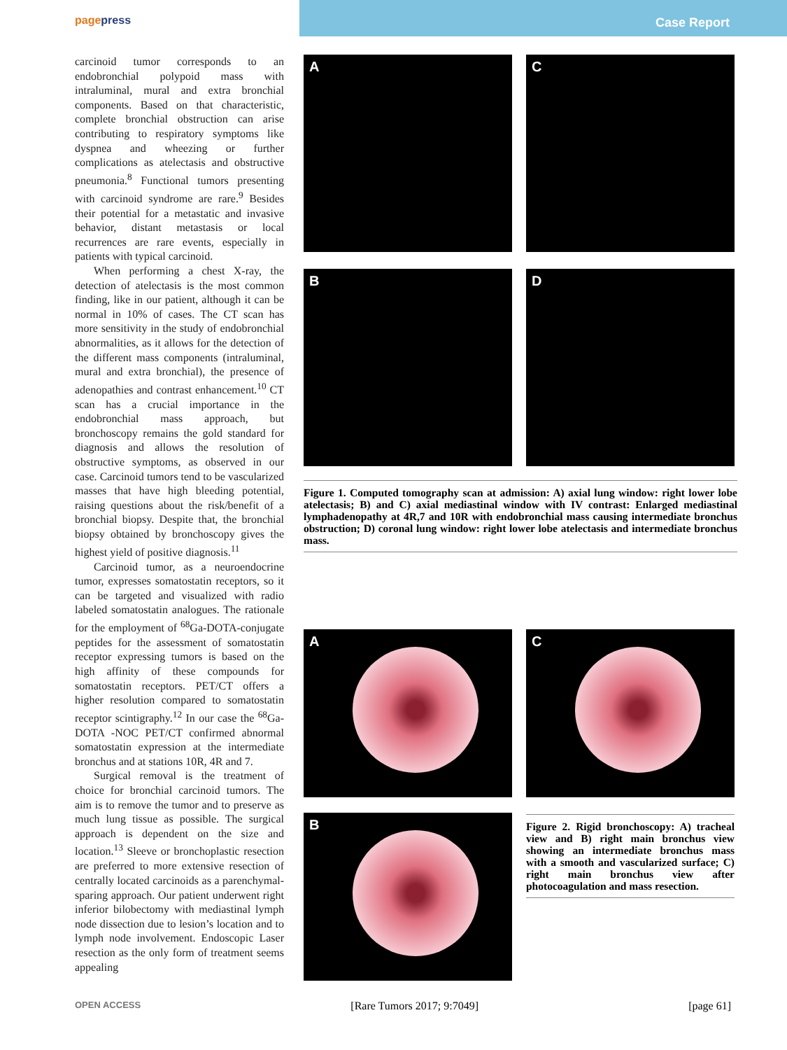pagepress Case Report
carcinoid tumor corresponds to an endobronchial polypoid mass with intraluminal, mural and extra bronchial components. Based on that characteristic, complete bronchial obstruction can arise contributing to respiratory symptoms like dyspnea and wheezing or further complications as atelectasis and obstructive pneumonia.<sup>8</sup> Functional tumors presenting with carcinoid syndrome are rare.<sup>9</sup> Besides their potential for a metastatic and invasive behavior, distant metastasis or local recurrences are rare events, especially in patients with typical carcinoid.
When performing a chest X-ray, the detection of atelectasis is the most common finding, like in our patient, although it can be normal in 10% of cases. The CT scan has more sensitivity in the study of endobronchial abnormalities, as it allows for the detection of the different mass components (intraluminal, mural and extra bronchial), the presence of adenopathies and contrast enhancement.<sup>10</sup> CT scan has a crucial importance in the endobronchial mass approach, but bronchoscopy remains the gold standard for diagnosis and allows the resolution of obstructive symptoms, as observed in our case. Carcinoid tumors tend to be vascularized masses that have high bleeding potential, raising questions about the risk/benefit of a bronchial biopsy. Despite that, the bronchial biopsy obtained by bronchoscopy gives the highest yield of positive diagnosis.<sup>11</sup>
Carcinoid tumor, as a neuroendocrine tumor, expresses somatostatin receptors, so it can be targeted and visualized with radio labeled somatostatin analogues. The rationale for the employment of <sup>68</sup>Ga-DOTA-conjugate peptides for the assessment of somatostatin receptor expressing tumors is based on the high affinity of these compounds for somatostatin receptors. PET/CT offers a higher resolution compared to somatostatin receptor scintigraphy.<sup>12</sup> In our case the <sup>68</sup>Ga-DOTA -NOC PET/CT confirmed abnormal somatostatin expression at the intermediate bronchus and at stations 10R, 4R and 7.
Surgical removal is the treatment of choice for bronchial carcinoid tumors. The aim is to remove the tumor and to preserve as much lung tissue as possible. The surgical approach is dependent on the size and location.<sup>13</sup> Sleeve or bronchoplastic resection are preferred to more extensive resection of centrally located carcinoids as a parenchymal-sparing approach. Our patient underwent right inferior bilobectomy with mediastinal lymph node dissection due to lesion’s location and to lymph node involvement. Endoscopic Laser resection as the only form of treatment seems appealing
A
C
B
D
Figure 1. Computed tomography scan at admission: A) axial lung window: right lower lobe atelectasis; B) and C) axial mediastinal window with IV contrast: Enlarged mediastinal lymphadenopathy at 4R,7 and 10R with endobronchial mass causing intermediate bronchus obstruction; D) coronal lung window: right lower lobe atelectasis and intermediate bronchus mass.
A
C
B
Figure 2. Rigid bronchoscopy: A) tracheal view and B) right main bronchus view showing an intermediate bronchus mass with a smooth and vascularized surface; C) right main bronchus view after photocoagulation and mass resection.
OPEN ACCESS [Rare Tumors 2017; 9:7049] [page 61]